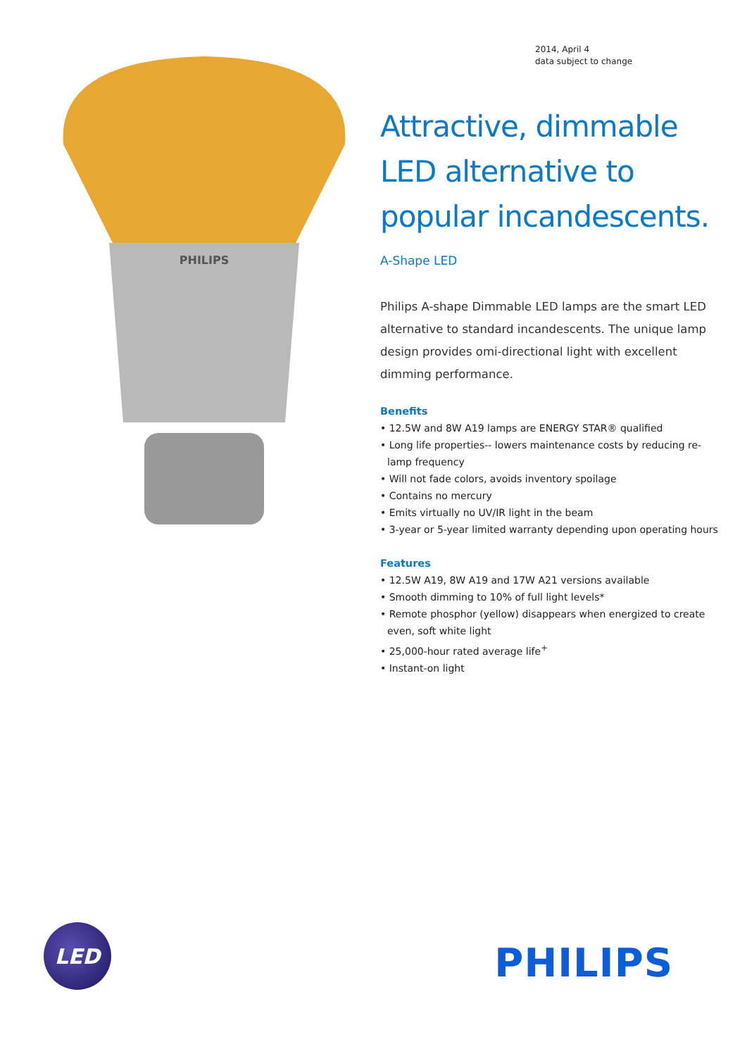PHILIPS
2014, April 4
data subject to change
Attractive, dimmable LED alternative to popular incandescents.
A-Shape LED
Philips A-shape Dimmable LED lamps are the smart LED alternative to standard incandescents. The unique lamp design provides omi-directional light with excellent dimming performance.
Benefits
• 12.5W and 8W A19 lamps are ENERGY STAR® qualified
• Long life properties-- lowers maintenance costs by reducing re-lamp frequency
• Will not fade colors, avoids inventory spoilage
• Contains no mercury
• Emits virtually no UV/IR light in the beam
• 3-year or 5-year limited warranty depending upon operating hours
Features
• 12.5W A19, 8W A19 and 17W A21 versions available
• Smooth dimming to 10% of full light levels*
• Remote phosphor (yellow) disappears when energized to create even, soft white light
• 25,000-hour rated average life<sup>+</sup>
• Instant-on light
LED
PHILIPS